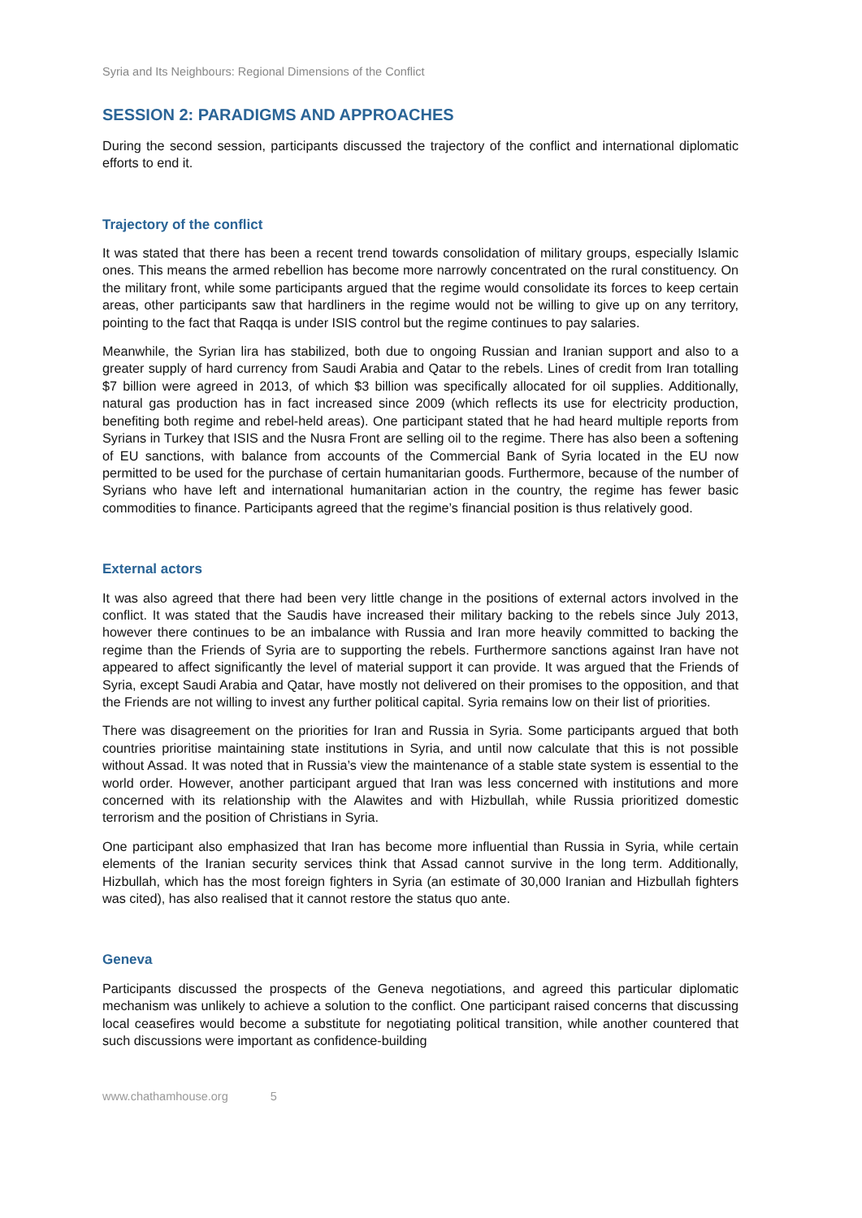Syria and Its Neighbours: Regional Dimensions of the Conflict
SESSION 2: PARADIGMS AND APPROACHES
During the second session, participants discussed the trajectory of the conflict and international diplomatic efforts to end it.
Trajectory of the conflict
It was stated that there has been a recent trend towards consolidation of military groups, especially Islamic ones. This means the armed rebellion has become more narrowly concentrated on the rural constituency. On the military front, while some participants argued that the regime would consolidate its forces to keep certain areas, other participants saw that hardliners in the regime would not be willing to give up on any territory, pointing to the fact that Raqqa is under ISIS control but the regime continues to pay salaries.
Meanwhile, the Syrian lira has stabilized, both due to ongoing Russian and Iranian support and also to a greater supply of hard currency from Saudi Arabia and Qatar to the rebels. Lines of credit from Iran totalling $7 billion were agreed in 2013, of which $3 billion was specifically allocated for oil supplies. Additionally, natural gas production has in fact increased since 2009 (which reflects its use for electricity production, benefiting both regime and rebel-held areas). One participant stated that he had heard multiple reports from Syrians in Turkey that ISIS and the Nusra Front are selling oil to the regime. There has also been a softening of EU sanctions, with balance from accounts of the Commercial Bank of Syria located in the EU now permitted to be used for the purchase of certain humanitarian goods. Furthermore, because of the number of Syrians who have left and international humanitarian action in the country, the regime has fewer basic commodities to finance. Participants agreed that the regime’s financial position is thus relatively good.
External actors
It was also agreed that there had been very little change in the positions of external actors involved in the conflict. It was stated that the Saudis have increased their military backing to the rebels since July 2013, however there continues to be an imbalance with Russia and Iran more heavily committed to backing the regime than the Friends of Syria are to supporting the rebels. Furthermore sanctions against Iran have not appeared to affect significantly the level of material support it can provide. It was argued that the Friends of Syria, except Saudi Arabia and Qatar, have mostly not delivered on their promises to the opposition, and that the Friends are not willing to invest any further political capital. Syria remains low on their list of priorities.
There was disagreement on the priorities for Iran and Russia in Syria. Some participants argued that both countries prioritise maintaining state institutions in Syria, and until now calculate that this is not possible without Assad. It was noted that in Russia’s view the maintenance of a stable state system is essential to the world order. However, another participant argued that Iran was less concerned with institutions and more concerned with its relationship with the Alawites and with Hizbullah, while Russia prioritized domestic terrorism and the position of Christians in Syria.
One participant also emphasized that Iran has become more influential than Russia in Syria, while certain elements of the Iranian security services think that Assad cannot survive in the long term. Additionally, Hizbullah, which has the most foreign fighters in Syria (an estimate of 30,000 Iranian and Hizbullah fighters was cited), has also realised that it cannot restore the status quo ante.
Geneva
Participants discussed the prospects of the Geneva negotiations, and agreed this particular diplomatic mechanism was unlikely to achieve a solution to the conflict. One participant raised concerns that discussing local ceasefires would become a substitute for negotiating political transition, while another countered that such discussions were important as confidence-building
www.chathamhouse.org 5